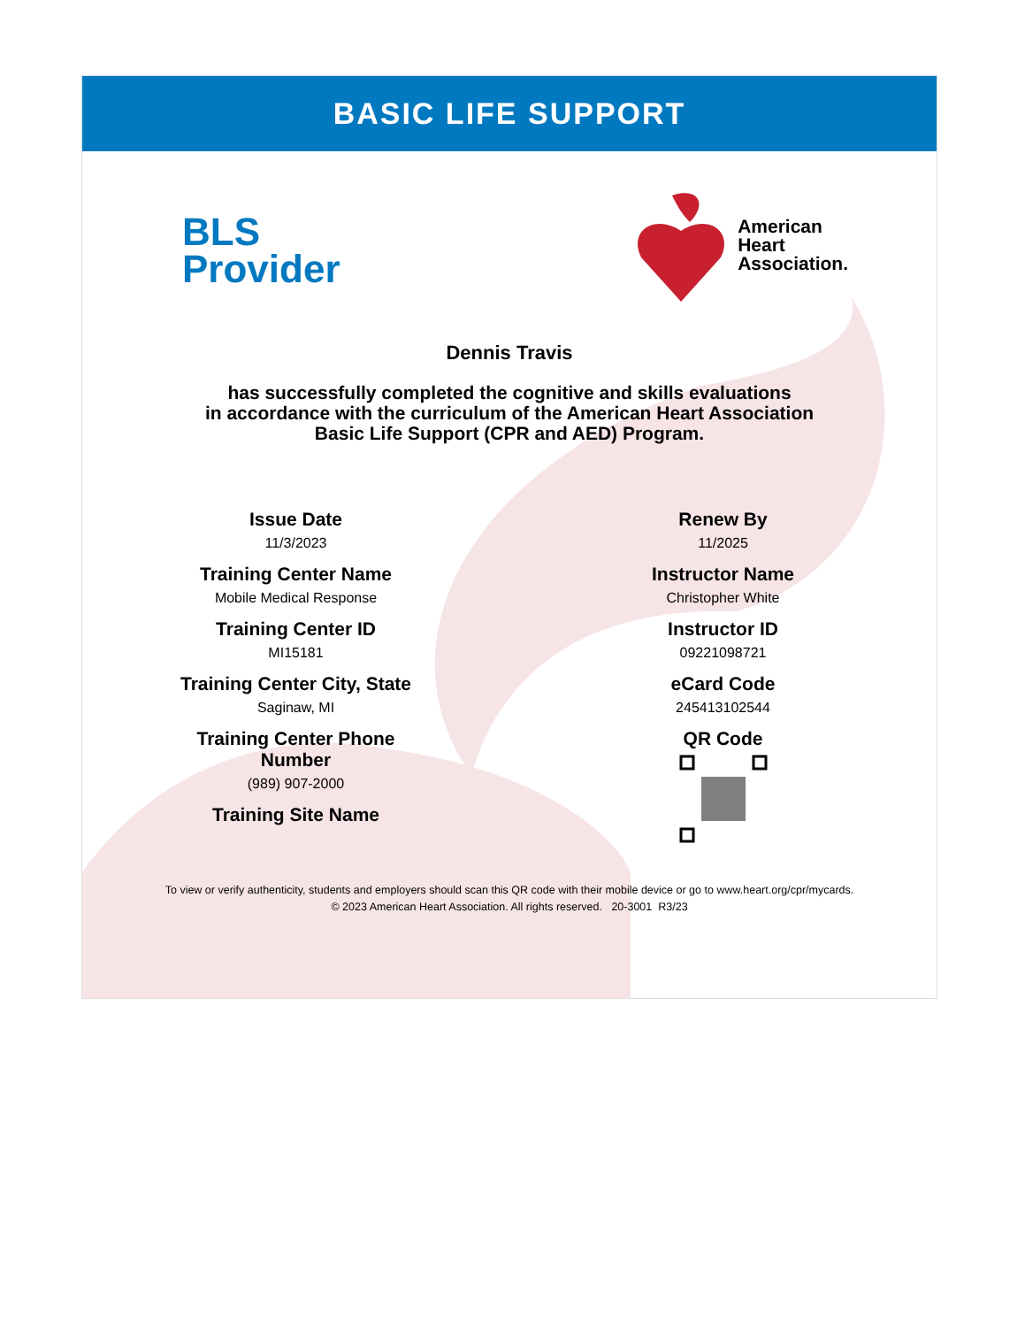BASIC LIFE SUPPORT
BLS
Provider
American
Heart
Association.
Dennis Travis
has successfully completed the cognitive and skills evaluations
in accordance with the curriculum of the American Heart Association
Basic Life Support (CPR and AED) Program.
Issue Date
11/3/2023
Training Center Name
Mobile Medical Response
Training Center ID
MI15181
Training Center City, State
Saginaw, MI
Training Center Phone
Number
(989) 907-2000
Training Site Name
Renew By
11/2025
Instructor Name
Christopher White
Instructor ID
09221098721
eCard Code
245413102544
QR Code
To view or verify authenticity, students and employers should scan this QR code with their mobile device or go to www.heart.org/cpr/mycards.
© 2023 American Heart Association. All rights reserved. 20-3001 R3/23